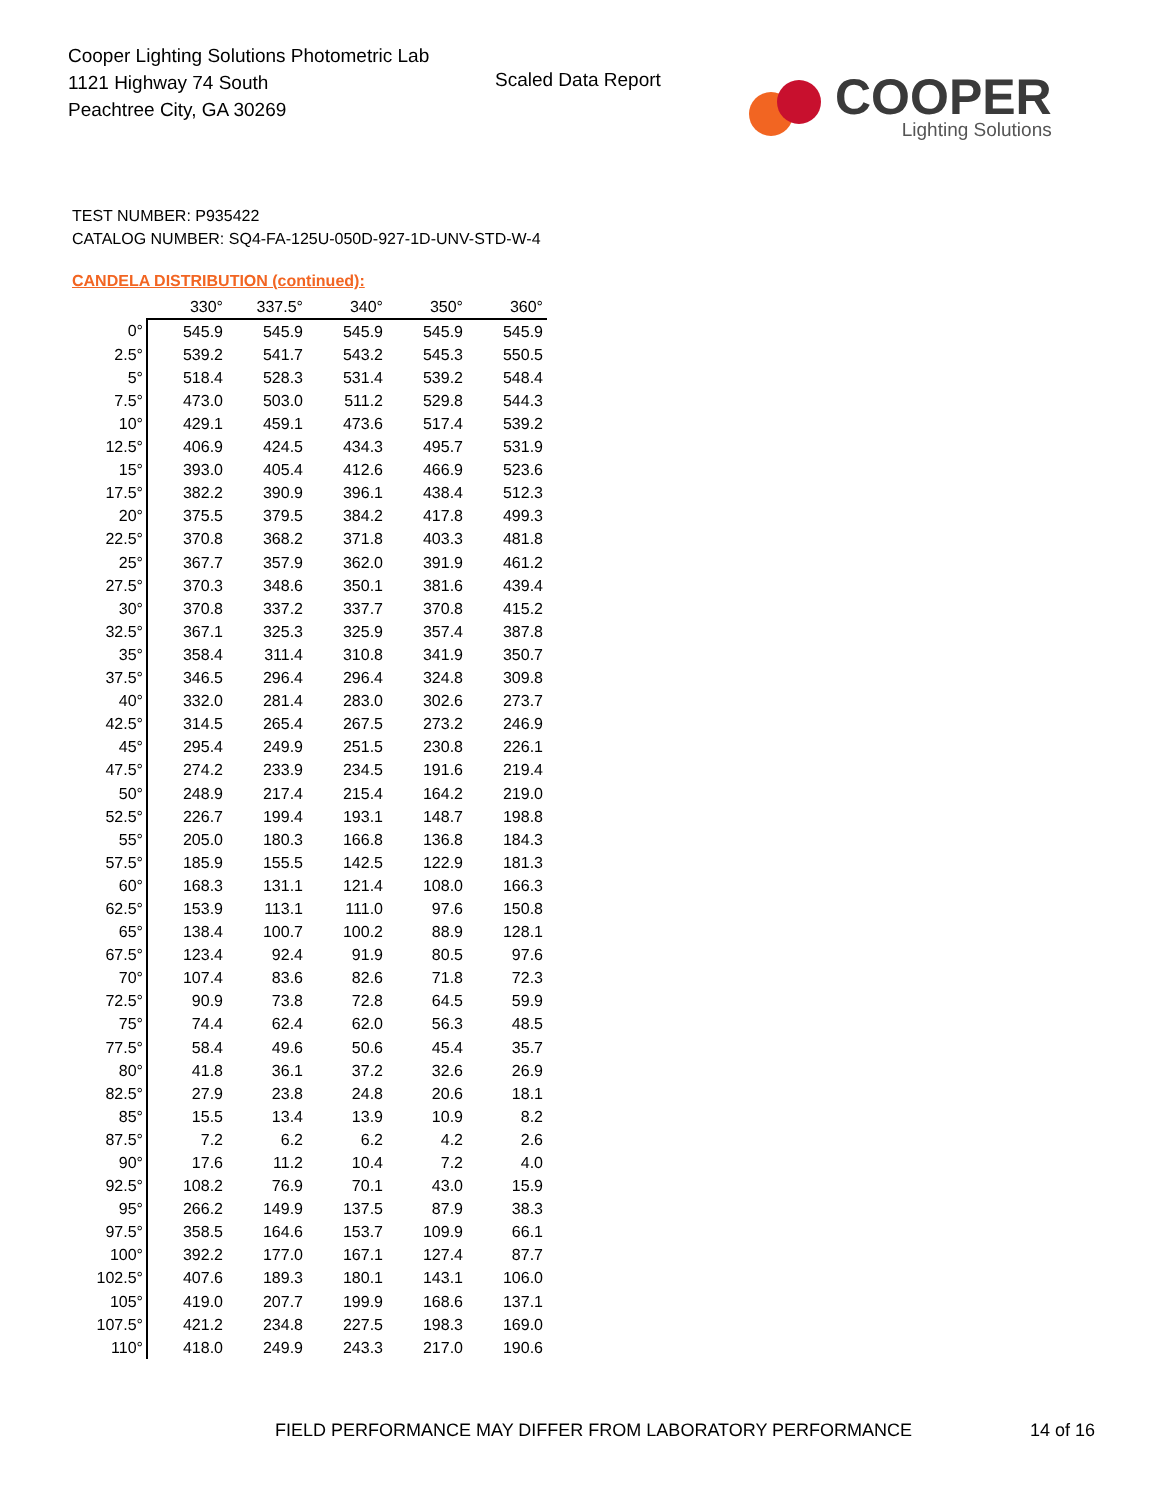Cooper Lighting Solutions Photometric Lab
1121 Highway 74 South
Peachtree City, GA 30269
Scaled Data Report
COOPER
Lighting Solutions
TEST NUMBER: P935422
CATALOG NUMBER: SQ4-FA-125U-050D-927-1D-UNV-STD-W-4
CANDELA DISTRIBUTION (continued):
| | 330° | 337.5° | 340° | 350° | 360° |
| 0° | 545.9 | 545.9 | 545.9 | 545.9 | 545.9 |
| 2.5° | 539.2 | 541.7 | 543.2 | 545.3 | 550.5 |
| 5° | 518.4 | 528.3 | 531.4 | 539.2 | 548.4 |
| 7.5° | 473.0 | 503.0 | 511.2 | 529.8 | 544.3 |
| 10° | 429.1 | 459.1 | 473.6 | 517.4 | 539.2 |
| 12.5° | 406.9 | 424.5 | 434.3 | 495.7 | 531.9 |
| 15° | 393.0 | 405.4 | 412.6 | 466.9 | 523.6 |
| 17.5° | 382.2 | 390.9 | 396.1 | 438.4 | 512.3 |
| 20° | 375.5 | 379.5 | 384.2 | 417.8 | 499.3 |
| 22.5° | 370.8 | 368.2 | 371.8 | 403.3 | 481.8 |
| 25° | 367.7 | 357.9 | 362.0 | 391.9 | 461.2 |
| 27.5° | 370.3 | 348.6 | 350.1 | 381.6 | 439.4 |
| 30° | 370.8 | 337.2 | 337.7 | 370.8 | 415.2 |
| 32.5° | 367.1 | 325.3 | 325.9 | 357.4 | 387.8 |
| 35° | 358.4 | 311.4 | 310.8 | 341.9 | 350.7 |
| 37.5° | 346.5 | 296.4 | 296.4 | 324.8 | 309.8 |
| 40° | 332.0 | 281.4 | 283.0 | 302.6 | 273.7 |
| 42.5° | 314.5 | 265.4 | 267.5 | 273.2 | 246.9 |
| 45° | 295.4 | 249.9 | 251.5 | 230.8 | 226.1 |
| 47.5° | 274.2 | 233.9 | 234.5 | 191.6 | 219.4 |
| 50° | 248.9 | 217.4 | 215.4 | 164.2 | 219.0 |
| 52.5° | 226.7 | 199.4 | 193.1 | 148.7 | 198.8 |
| 55° | 205.0 | 180.3 | 166.8 | 136.8 | 184.3 |
| 57.5° | 185.9 | 155.5 | 142.5 | 122.9 | 181.3 |
| 60° | 168.3 | 131.1 | 121.4 | 108.0 | 166.3 |
| 62.5° | 153.9 | 113.1 | 111.0 | 97.6 | 150.8 |
| 65° | 138.4 | 100.7 | 100.2 | 88.9 | 128.1 |
| 67.5° | 123.4 | 92.4 | 91.9 | 80.5 | 97.6 |
| 70° | 107.4 | 83.6 | 82.6 | 71.8 | 72.3 |
| 72.5° | 90.9 | 73.8 | 72.8 | 64.5 | 59.9 |
| 75° | 74.4 | 62.4 | 62.0 | 56.3 | 48.5 |
| 77.5° | 58.4 | 49.6 | 50.6 | 45.4 | 35.7 |
| 80° | 41.8 | 36.1 | 37.2 | 32.6 | 26.9 |
| 82.5° | 27.9 | 23.8 | 24.8 | 20.6 | 18.1 |
| 85° | 15.5 | 13.4 | 13.9 | 10.9 | 8.2 |
| 87.5° | 7.2 | 6.2 | 6.2 | 4.2 | 2.6 |
| 90° | 17.6 | 11.2 | 10.4 | 7.2 | 4.0 |
| 92.5° | 108.2 | 76.9 | 70.1 | 43.0 | 15.9 |
| 95° | 266.2 | 149.9 | 137.5 | 87.9 | 38.3 |
| 97.5° | 358.5 | 164.6 | 153.7 | 109.9 | 66.1 |
| 100° | 392.2 | 177.0 | 167.1 | 127.4 | 87.7 |
| 102.5° | 407.6 | 189.3 | 180.1 | 143.1 | 106.0 |
| 105° | 419.0 | 207.7 | 199.9 | 168.6 | 137.1 |
| 107.5° | 421.2 | 234.8 | 227.5 | 198.3 | 169.0 |
| 110° | 418.0 | 249.9 | 243.3 | 217.0 | 190.6 |
FIELD PERFORMANCE MAY DIFFER FROM LABORATORY PERFORMANCE
14 of 16